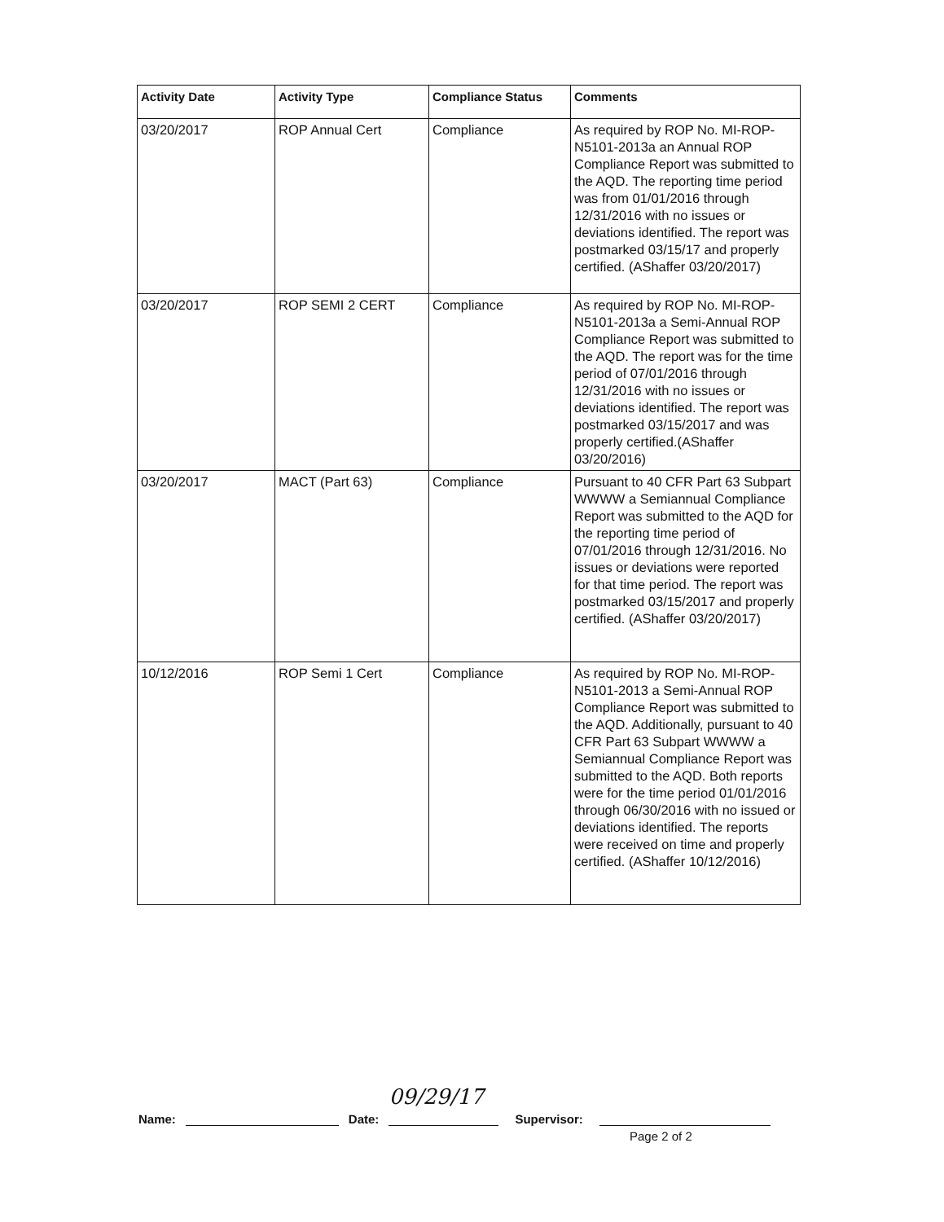| Activity Date | Activity Type | Compliance Status | Comments |
| --- | --- | --- | --- |
| 03/20/2017 | ROP Annual Cert | Compliance | As required by ROP No. MI-ROP-N5101-2013a an Annual ROP Compliance Report was submitted to the AQD. The reporting time period was from 01/01/2016 through 12/31/2016 with no issues or deviations identified. The report was postmarked 03/15/17 and properly certified. (AShaffer 03/20/2017) |
| 03/20/2017 | ROP SEMI 2 CERT | Compliance | As required by ROP No. MI-ROP-N5101-2013a a Semi-Annual ROP Compliance Report was submitted to the AQD. The report was for the time period of 07/01/2016 through 12/31/2016 with no issues or deviations identified. The report was postmarked 03/15/2017 and was properly certified.(AShaffer 03/20/2016) |
| 03/20/2017 | MACT (Part 63) | Compliance | Pursuant to 40 CFR Part 63 Subpart WWWW a Semiannual Compliance Report was submitted to the AQD for the reporting time period of 07/01/2016 through 12/31/2016. No issues or deviations were reported for that time period. The report was postmarked 03/15/2017 and properly certified. (AShaffer 03/20/2017) |
| 10/12/2016 | ROP Semi 1 Cert | Compliance | As required by ROP No. MI-ROP-N5101-2013 a Semi-Annual ROP Compliance Report was submitted to the AQD. Additionally, pursuant to 40 CFR Part 63 Subpart WWWW a Semiannual Compliance Report was submitted to the AQD. Both reports were for the time period 01/01/2016 through 06/30/2016 with no issued or deviations identified. The reports were received on time and properly certified. (AShaffer 10/12/2016) |
Name: Date: 09/29/17 Supervisor:
Page 2 of 2